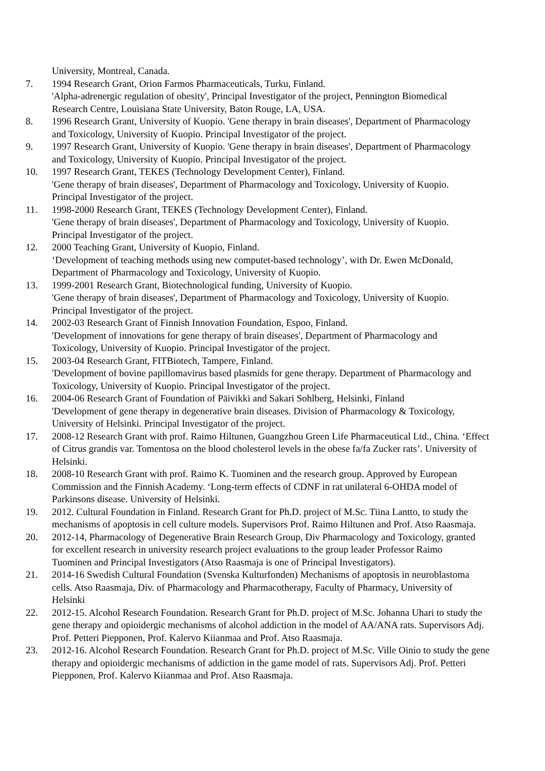University, Montreal, Canada.
7. 1994 Research Grant, Orion Farmos Pharmaceuticals, Turku, Finland.
'Alpha-adrenergic regulation of obesity', Principal Investigator of the project, Pennington Biomedical
Research Centre, Louisiana State University, Baton Rouge, LA, USA.
8. 1996 Research Grant, University of Kuopio. 'Gene therapy in brain diseases', Department of Pharmacology
and Toxicology, University of Kuopio. Principal Investigator of the project.
9. 1997 Research Grant, University of Kuopio. 'Gene therapy in brain diseases', Department of Pharmacology
and Toxicology, University of Kuopio. Principal Investigator of the project.
10. 1997 Research Grant, TEKES (Technology Development Center), Finland.
'Gene therapy of brain diseases', Department of Pharmacology and Toxicology, University of Kuopio.
Principal Investigator of the project.
11. 1998-2000 Research Grant, TEKES (Technology Development Center), Finland.
'Gene therapy of brain diseases', Department of Pharmacology and Toxicology, University of Kuopio.
Principal Investigator of the project.
12. 2000 Teaching Grant, University of Kuopio, Finland.
‘Development of teaching methods using new computet-based technology’, with Dr. Ewen McDonald,
Department of Pharmacology and Toxicology, University of Kuopio.
13. 1999-2001 Research Grant, Biotechnological funding, University of Kuopio.
'Gene therapy of brain diseases', Department of Pharmacology and Toxicology, University of Kuopio.
Principal Investigator of the project.
14. 2002-03 Research Grant of Finnish Innovation Foundation, Espoo, Finland.
'Development of innovations for gene therapy of brain diseases', Department of Pharmacology and
Toxicology, University of Kuopio. Principal Investigator of the project.
15. 2003-04 Research Grant, FITBiotech, Tampere, Finland.
'Development of bovine papillomavirus based plasmids for gene therapy. Department of Pharmacology and
Toxicology, University of Kuopio. Principal Investigator of the project.
16. 2004-06 Research Grant of Foundation of Päivikki and Sakari Sohlberg, Helsinki, Finland
'Development of gene therapy in degenerative brain diseases. Division of Pharmacology & Toxicology,
University of Helsinki. Principal Investigator of the project.
17. 2008-12 Research Grant with prof. Raimo Hiltunen, Guangzhou Green Life Pharmaceutical Ltd., China. ‘Effect
of Citrus grandis var. Tomentosa on the blood cholesterol levels in the obese fa/fa Zucker rats’. University of
Helsinki.
18. 2008-10 Research Grant with prof. Raimo K. Tuominen and the research group. Approved by European
Commission and the Finnish Academy. ‘Long-term effects of CDNF in rat unilateral 6-OHDA model of
Parkinsons disease. University of Helsinki.
19. 2012. Cultural Foundation in Finland. Research Grant for Ph.D. project of M.Sc. Tiina Lantto, to study the
mechanisms of apoptosis in cell culture models. Supervisors Prof. Raimo Hiltunen and Prof. Atso Raasmaja.
20. 2012-14, Pharmacology of Degenerative Brain Research Group, Div Pharmacology and Toxicology, granted
for excellent research in university research project evaluations to the group leader Professor Raimo
Tuominen and Principal Investigators (Atso Raasmaja is one of Principal Investigators).
21. 2014-16 Swedish Cultural Foundation (Svenska Kulturfonden) Mechanisms of apoptosis in neuroblastoma
cells. Atso Raasmaja, Div. of Pharmacology and Pharmacotherapy, Faculty of Pharmacy, University of
Helsinki
22. 2012-15. Alcohol Research Foundation. Research Grant for Ph.D. project of M.Sc. Johanna Uhari to study the
gene therapy and opioidergic mechanisms of alcohol addiction in the model of AA/ANA rats. Supervisors Adj.
Prof. Petteri Piepponen, Prof. Kalervo Kiianmaa and Prof. Atso Raasmaja.
23. 2012-16. Alcohol Research Foundation. Research Grant for Ph.D. project of M.Sc. Ville Oinio to study the gene
therapy and opioidergic mechanisms of addiction in the game model of rats. Supervisors Adj. Prof. Petteri
Piepponen, Prof. Kalervo Kiianmaa and Prof. Atso Raasmaja.